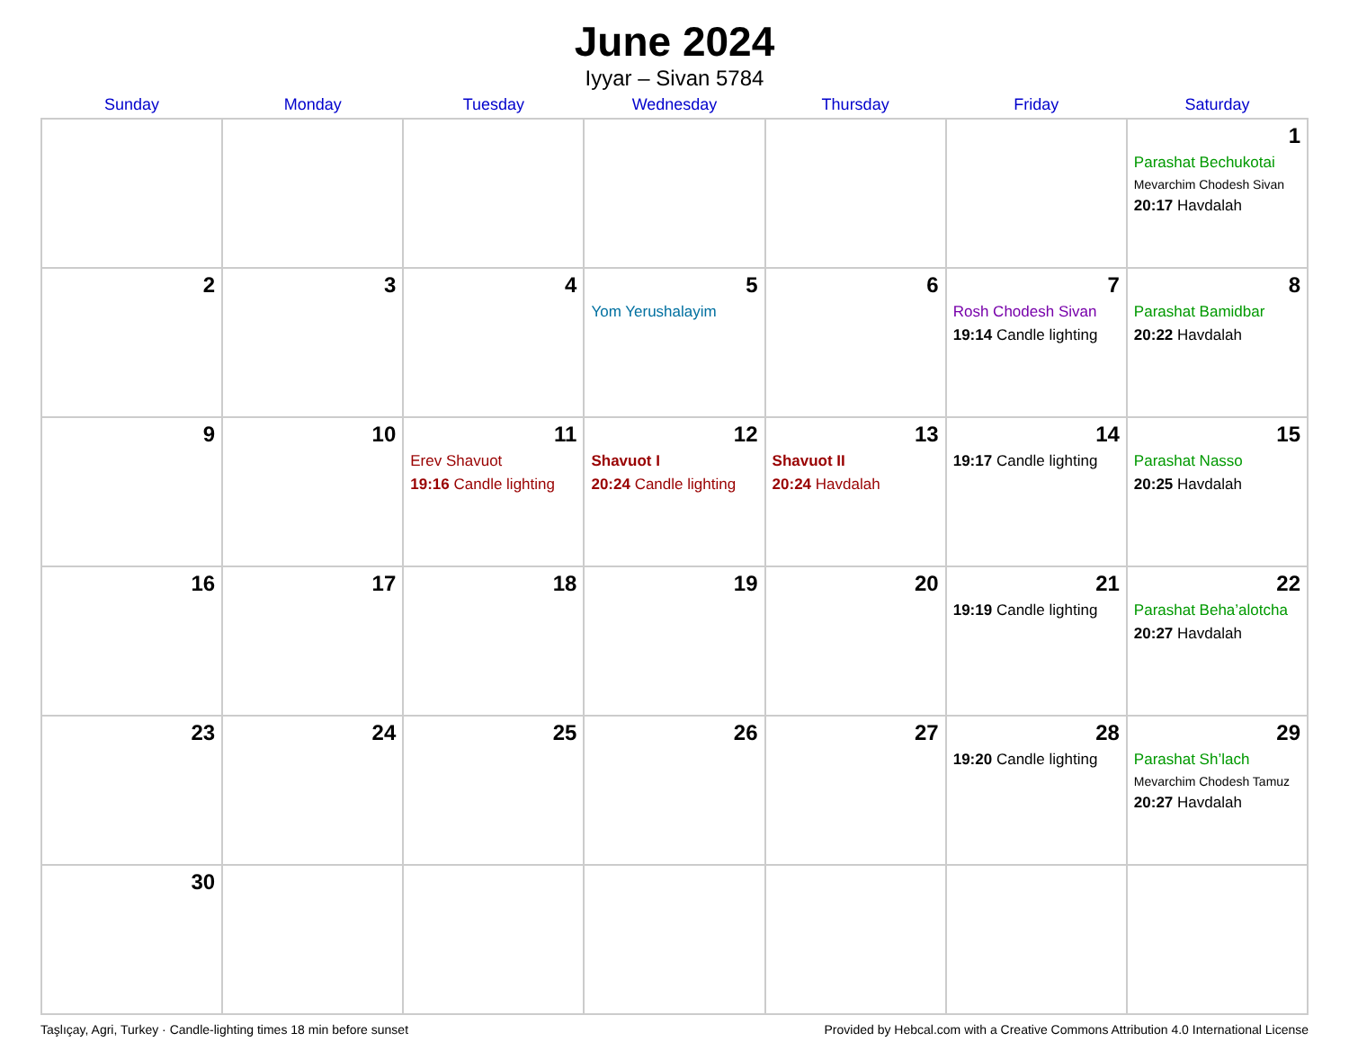June 2024
Iyyar – Sivan 5784
| Sunday | Monday | Tuesday | Wednesday | Thursday | Friday | Saturday |
| --- | --- | --- | --- | --- | --- | --- |
| | | | | | | 1 Parashat Bechukotai Mevarchim Chodesh Sivan 20:17 Havdalah |
| 2 | 3 | 4 | 5 Yom Yerushalayim | 6 | 7 Rosh Chodesh Sivan 19:14 Candle lighting | 8 Parashat Bamidbar 20:22 Havdalah |
| 9 | 10 | 11 Erev Shavuot 19:16 Candle lighting | 12 Shavuot I 20:24 Candle lighting | 13 Shavuot II 20:24 Havdalah | 14 19:17 Candle lighting | 15 Parashat Nasso 20:25 Havdalah |
| 16 | 17 | 18 | 19 | 20 | 21 19:19 Candle lighting | 22 Parashat Beha’alotcha 20:27 Havdalah |
| 23 | 24 | 25 | 26 | 27 | 28 19:20 Candle lighting | 29 Parashat Sh’lach Mevarchim Chodesh Tamuz 20:27 Havdalah |
| 30 | | | | | | |
Taşlıçay, Agri, Turkey · Candle-lighting times 18 min before sunset Provided by Hebcal.com with a Creative Commons Attribution 4.0 International License